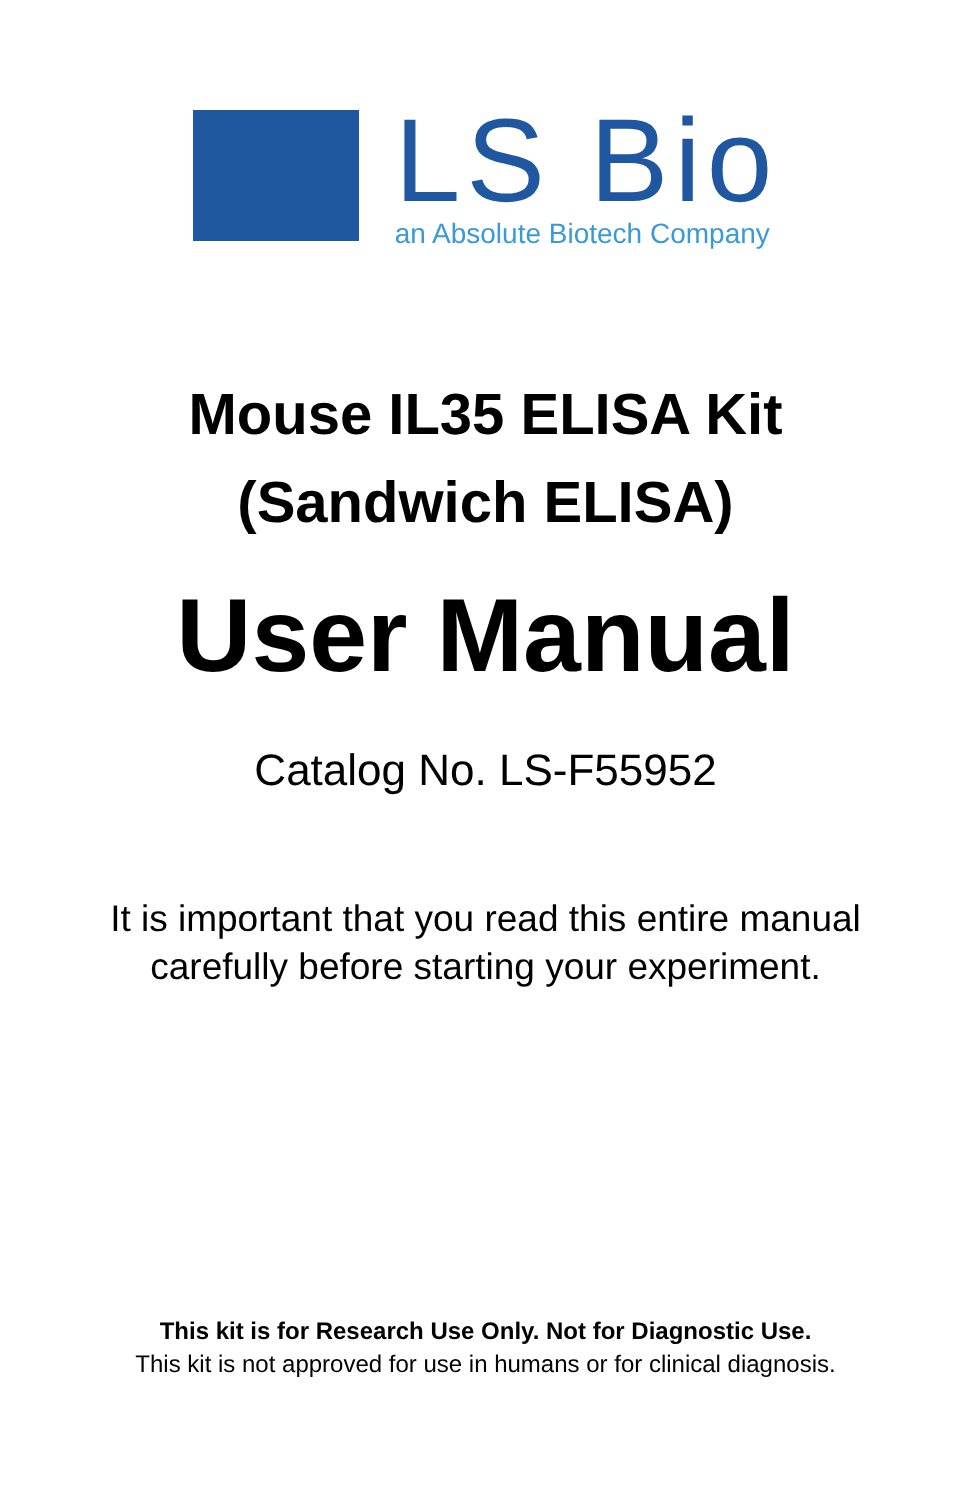LS Bio
an Absolute Biotech Company
Mouse IL35 ELISA Kit
(Sandwich ELISA)
User Manual
Catalog No. LS-F55952
It is important that you read this entire manual
carefully before starting your experiment.
This kit is for Research Use Only. Not for Diagnostic Use.
This kit is not approved for use in humans or for clinical diagnosis.